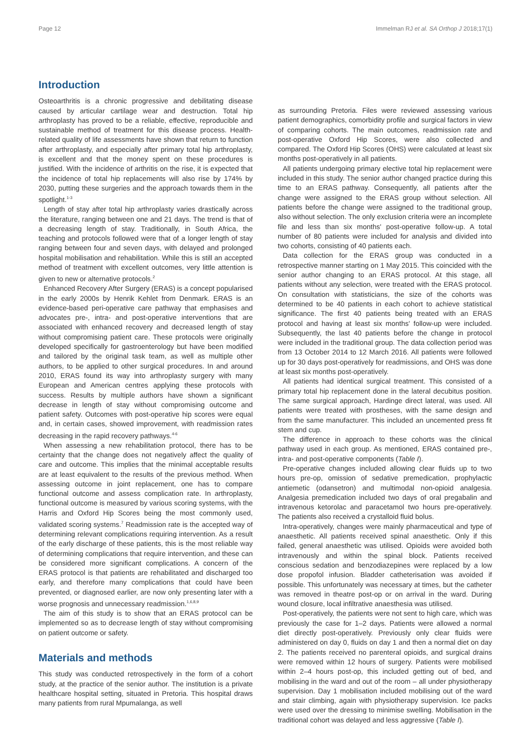Page 12 Immelman RJ et al. SA Orthop J 2018;17(1)
Introduction
Osteoarthritis is a chronic progressive and debilitating disease caused by articular cartilage wear and destruction. Total hip arthroplasty has proved to be a reliable, effective, reproducible and sustainable method of treatment for this disease process. Health-related quality of life assessments have shown that return to function after arthroplasty, and especially after primary total hip arthroplasty, is excellent and that the money spent on these procedures is justified. With the incidence of arthritis on the rise, it is expected that the incidence of total hip replacements will also rise by 174% by 2030, putting these surgeries and the approach towards them in the spotlight.<sup>1-3</sup>
Length of stay after total hip arthroplasty varies drastically across the literature, ranging between one and 21 days. The trend is that of a decreasing length of stay. Traditionally, in South Africa, the teaching and protocols followed were that of a longer length of stay ranging between four and seven days, with delayed and prolonged hospital mobilisation and rehabilitation. While this is still an accepted method of treatment with excellent outcomes, very little attention is given to new or alternative protocols.<sup>2</sup>
Enhanced Recovery After Surgery (ERAS) is a concept popularised in the early 2000s by Henrik Kehlet from Denmark. ERAS is an evidence-based peri-operative care pathway that emphasises and advocates pre-, intra- and post-operative interventions that are associated with enhanced recovery and decreased length of stay without compromising patient care. These protocols were originally developed specifically for gastroenterology but have been modified and tailored by the original task team, as well as multiple other authors, to be applied to other surgical procedures. In and around 2010, ERAS found its way into arthroplasty surgery with many European and American centres applying these protocols with success. Results by multiple authors have shown a significant decrease in length of stay without compromising outcome and patient safety. Outcomes with post-operative hip scores were equal and, in certain cases, showed improvement, with readmission rates decreasing in the rapid recovery pathways.<sup>4-6</sup>
When assessing a new rehabilitation protocol, there has to be certainty that the change does not negatively affect the quality of care and outcome. This implies that the minimal acceptable results are at least equivalent to the results of the previous method. When assessing outcome in joint replacement, one has to compare functional outcome and assess complication rate. In arthroplasty, functional outcome is measured by various scoring systems, with the Harris and Oxford Hip Scores being the most commonly used, validated scoring systems.<sup>7</sup> Readmission rate is the accepted way of determining relevant complications requiring intervention. As a result of the early discharge of these patients, this is the most reliable way of determining complications that require intervention, and these can be considered more significant complications. A concern of the ERAS protocol is that patients are rehabilitated and discharged too early, and therefore many complications that could have been prevented, or diagnosed earlier, are now only presenting later with a worse prognosis and unnecessary readmission.<sup>1,6,8,9</sup>
The aim of this study is to show that an ERAS protocol can be implemented so as to decrease length of stay without compromising on patient outcome or safety.
Materials and methods
This study was conducted retrospectively in the form of a cohort study, at the practice of the senior author. The institution is a private healthcare hospital setting, situated in Pretoria. This hospital draws many patients from rural Mpumalanga, as well
as surrounding Pretoria. Files were reviewed assessing various patient demographics, comorbidity profile and surgical factors in view of comparing cohorts. The main outcomes, readmission rate and post-operative Oxford Hip Scores, were also collected and compared. The Oxford Hip Scores (OHS) were calculated at least six months post-operatively in all patients.
All patients undergoing primary elective total hip replacement were included in this study. The senior author changed practice during this time to an ERAS pathway. Consequently, all patients after the change were assigned to the ERAS group without selection. All patients before the change were assigned to the traditional group, also without selection. The only exclusion criteria were an incomplete file and less than six months' post-operative follow-up. A total number of 80 patients were included for analysis and divided into two cohorts, consisting of 40 patients each.
Data collection for the ERAS group was conducted in a retrospective manner starting on 1 May 2015. This coincided with the senior author changing to an ERAS protocol. At this stage, all patients without any selection, were treated with the ERAS protocol. On consultation with statisticians, the size of the cohorts was determined to be 40 patients in each cohort to achieve statistical significance. The first 40 patients being treated with an ERAS protocol and having at least six months' follow-up were included. Subsequently, the last 40 patients before the change in protocol were included in the traditional group. The data collection period was from 13 October 2014 to 12 March 2016. All patients were followed up for 30 days post-operatively for readmissions, and OHS was done at least six months post-operatively.
All patients had identical surgical treatment. This consisted of a primary total hip replacement done in the lateral decubitus position. The same surgical approach, Hardinge direct lateral, was used. All patients were treated with prostheses, with the same design and from the same manufacturer. This included an uncemented press fit stem and cup.
The difference in approach to these cohorts was the clinical pathway used in each group. As mentioned, ERAS contained pre-, intra- and post-operative components (Table I).
Pre-operative changes included allowing clear fluids up to two hours pre-op, omission of sedative premedication, prophylactic antiemetic (odansetron) and multimodal non-opioid analgesia. Analgesia premedication included two days of oral pregabalin and intravenous ketorolac and paracetamol two hours pre-operatively. The patients also received a crystalloid fluid bolus.
Intra-operatively, changes were mainly pharmaceutical and type of anaesthetic. All patients received spinal anaesthetic. Only if this failed, general anaesthetic was utilised. Opioids were avoided both intravenously and within the spinal block. Patients received conscious sedation and benzodiazepines were replaced by a low dose propofol infusion. Bladder catheterisation was avoided if possible. This unfortunately was necessary at times, but the catheter was removed in theatre post-op or on arrival in the ward. During wound closure, local infiltrative anaesthesia was utilised.
Post-operatively, the patients were not sent to high care, which was previously the case for 1–2 days. Patients were allowed a normal diet directly post-operatively. Previously only clear fluids were administered on day 0, fluids on day 1 and then a normal diet on day 2. The patients received no parenteral opioids, and surgical drains were removed within 12 hours of surgery. Patients were mobilised within 2–4 hours post-op, this included getting out of bed, and mobilising in the ward and out of the room – all under physiotherapy supervision. Day 1 mobilisation included mobilising out of the ward and stair climbing, again with physiotherapy supervision. Ice packs were used over the dressing to minimise swelling. Mobilisation in the traditional cohort was delayed and less aggressive (Table I).